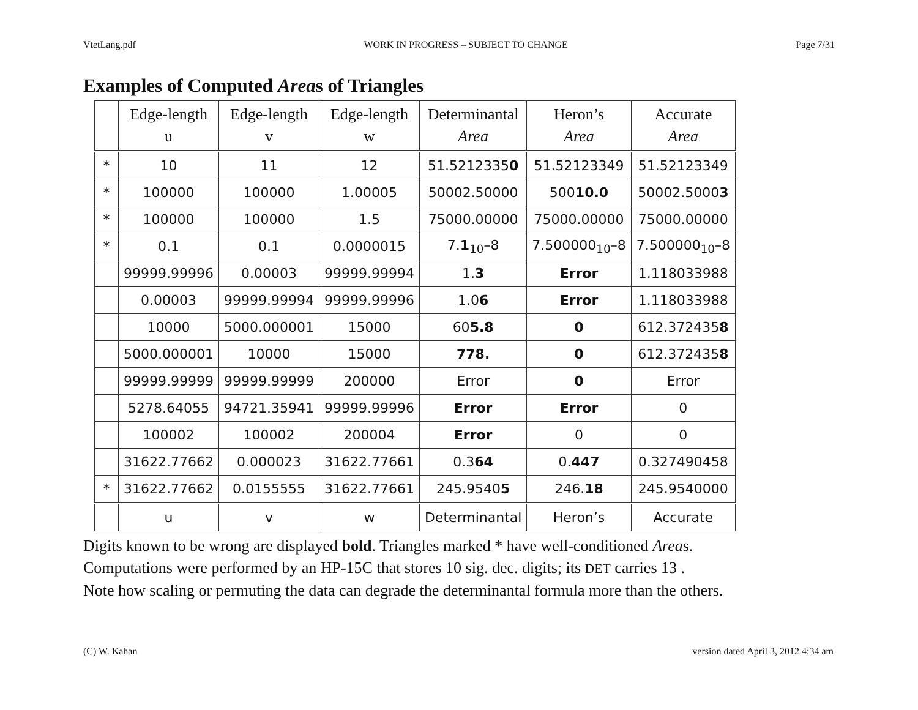VtetLang.pdf WORK IN PROGRESS – SUBJECT TO CHANGE Page 7/31
Examples of Computed Areas of Triangles
| | Edge-length u | Edge-length v | Edge-length w | Determinantal Area | Heron’s Area | Accurate Area |
| --- | --- | --- | --- | --- | --- | --- |
| * | 10 | 11 | 12 | 51.5212335 0 | 51.52123349 | 51.52123349 |
| * | 100000 | 100000 | 1.00005 | 50002.50000 | 500 10.0 | 50002.5000 3 |
| * | 100000 | 100000 | 1.5 | 75000.00000 | 75000.00000 | 75000.00000 |
| * | 0.1 | 0.1 | 0.0000015 | 7. 1<sub>10</sub>–8 | 7.500000<sub>10</sub>–8 | 7.500000<sub>10</sub>–8 |
| | 99999.99996 | 0.00003 | 99999.99994 | 1. 3 | Error | 1.118033988 |
| | 0.00003 | 99999.99994 | 99999.99996 | 1.0 6 | Error | 1.118033988 |
| | 10000 | 5000.000001 | 15000 | 60 5.8 | 0 | 612.372435 8 |
| | 5000.000001 | 10000 | 15000 | 778. | 0 | 612.372435 8 |
| | 99999.99999 | 99999.99999 | 200000 | Error | 0 | Error |
| | 5278.64055 | 94721.35941 | 99999.99996 | Error | Error | 0 |
| | 100002 | 100002 | 200004 | Error | 0 | 0 |
| | 31622.77662 | 0.000023 | 31622.77661 | 0.3 64 | 0. 447 | 0.327490458 |
| * | 31622.77662 | 0.0155555 | 31622.77661 | 245.9540 5 | 246. 18 | 245.9540000 |
| | u | v | w | Determinantal | Heron’s | Accurate |
Digits known to be wrong are displayed bold. Triangles marked * have well-conditioned Areas.
Computations were performed by an HP-15C that stores 10 sig. dec. digits; its DET carries 13 .
Note how scaling or permuting the data can degrade the determinantal formula more than the others.
(C) W. Kahan version dated April 3, 2012 4:34 am